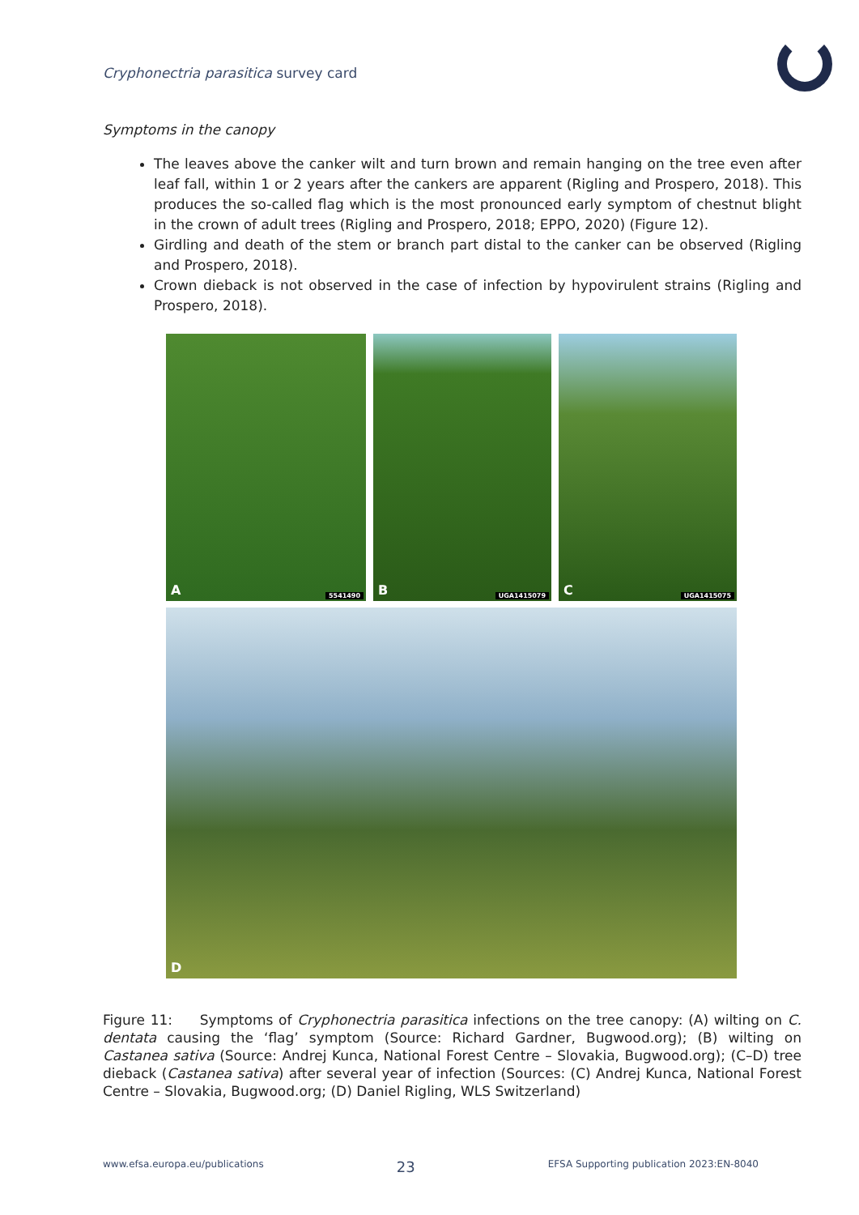Cryphonectria parasitica survey card
Symptoms in the canopy
The leaves above the canker wilt and turn brown and remain hanging on the tree even after leaf fall, within 1 or 2 years after the cankers are apparent (Rigling and Prospero, 2018). This produces the so-called flag which is the most pronounced early symptom of chestnut blight in the crown of adult trees (Rigling and Prospero, 2018; EPPO, 2020) (Figure 12).
Girdling and death of the stem or branch part distal to the canker can be observed (Rigling and Prospero, 2018).
Crown dieback is not observed in the case of infection by hypovirulent strains (Rigling and Prospero, 2018).
A 5541490
B UGA1415079
C UGA1415075
D
Figure 11: Symptoms of Cryphonectria parasitica infections on the tree canopy: (A) wilting on C. dentata causing the ‘flag’ symptom (Source: Richard Gardner, Bugwood.org); (B) wilting on Castanea sativa (Source: Andrej Kunca, National Forest Centre – Slovakia, Bugwood.org); (C–D) tree dieback (Castanea sativa) after several year of infection (Sources: (C) Andrej Kunca, National Forest Centre – Slovakia, Bugwood.org; (D) Daniel Rigling, WLS Switzerland)
www.efsa.europa.eu/publications 23 EFSA Supporting publication 2023:EN-8040